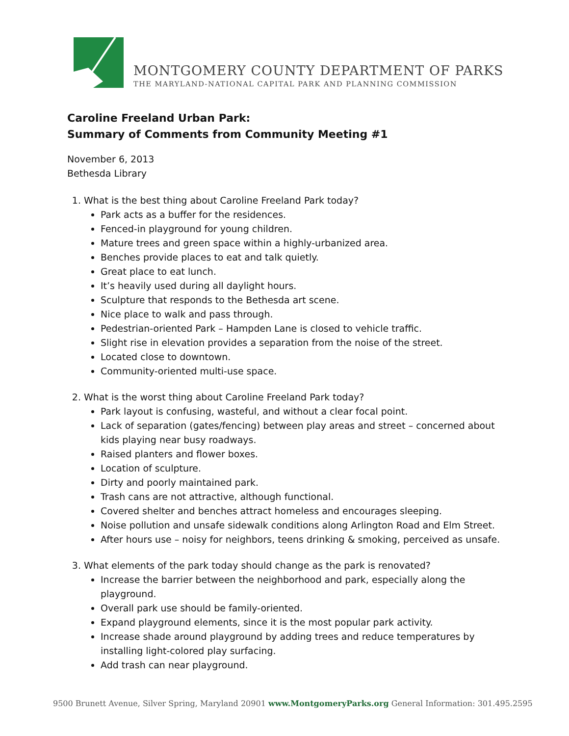MONTGOMERY COUNTY DEPARTMENT OF PARKS
THE MARYLAND-NATIONAL CAPITAL PARK AND PLANNING COMMISSION
Caroline Freeland Urban Park:
Summary of Comments from Community Meeting #1
November 6, 2013
Bethesda Library
1. What is the best thing about Caroline Freeland Park today?
Park acts as a buffer for the residences.
Fenced-in playground for young children.
Mature trees and green space within a highly-urbanized area.
Benches provide places to eat and talk quietly.
Great place to eat lunch.
It’s heavily used during all daylight hours.
Sculpture that responds to the Bethesda art scene.
Nice place to walk and pass through.
Pedestrian-oriented Park – Hampden Lane is closed to vehicle traffic.
Slight rise in elevation provides a separation from the noise of the street.
Located close to downtown.
Community-oriented multi-use space.
2. What is the worst thing about Caroline Freeland Park today?
Park layout is confusing, wasteful, and without a clear focal point.
Lack of separation (gates/fencing) between play areas and street – concerned about kids playing near busy roadways.
Raised planters and flower boxes.
Location of sculpture.
Dirty and poorly maintained park.
Trash cans are not attractive, although functional.
Covered shelter and benches attract homeless and encourages sleeping.
Noise pollution and unsafe sidewalk conditions along Arlington Road and Elm Street.
After hours use – noisy for neighbors, teens drinking & smoking, perceived as unsafe.
3. What elements of the park today should change as the park is renovated?
Increase the barrier between the neighborhood and park, especially along the playground.
Overall park use should be family-oriented.
Expand playground elements, since it is the most popular park activity.
Increase shade around playground by adding trees and reduce temperatures by installing light-colored play surfacing.
Add trash can near playground.
9500 Brunett Avenue, Silver Spring, Maryland 20901 www.MontgomeryParks.org General Information: 301.495.2595